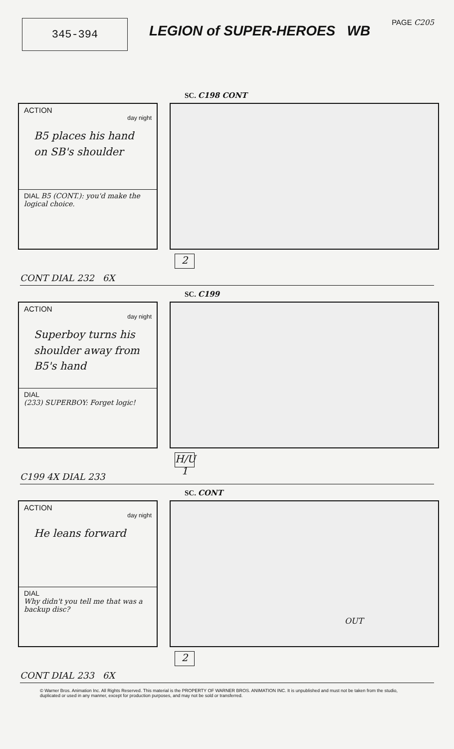345-394
LEGION of SUPER-HEROES WB
PAGE C205
SC. C198 CONT
ACTION
day night
B5 places his hand on SB's shoulder
DIAL B5 (CONT.): you'd make the logical choice.
2
CONT DIAL 232 6X
SC. C199
ACTION
day night
Superboy turns his shoulder away from B5's hand
DIAL
(233) SUPERBOY: Forget logic!
H/U 1
C199 4X DIAL 233
SC. CONT
ACTION
day night
He leans forward
DIAL
Why didn't you tell me that was a backup disc?
OUT
2
CONT DIAL 233 6X
© Warner Bros. Animation Inc. All Rights Reserved. This material is the PROPERTY OF WARNER BROS. ANIMATION INC. It is unpublished and must not be taken from the studio, duplicated or used in any manner, except for production purposes, and may not be sold or transferred.